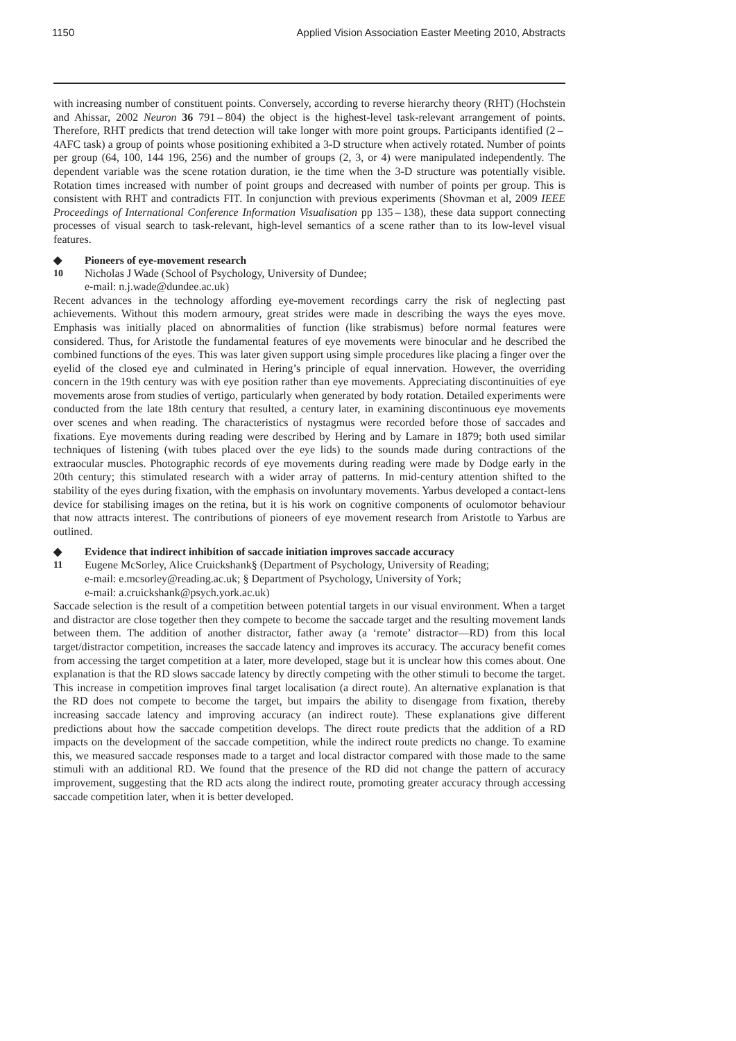1150 Applied Vision Association Easter Meeting 2010, Abstracts
with increasing number of constituent points. Conversely, according to reverse hierarchy theory (RHT) (Hochstein and Ahissar, 2002 Neuron 36 791 – 804) the object is the highest-level task-relevant arrangement of points. Therefore, RHT predicts that trend detection will take longer with more point groups. Participants identified (2 – 4AFC task) a group of points whose positioning exhibited a 3-D structure when actively rotated. Number of points per group (64, 100, 144 196, 256) and the number of groups (2, 3, or 4) were manipulated independently. The dependent variable was the scene rotation duration, ie the time when the 3-D structure was potentially visible. Rotation times increased with number of point groups and decreased with number of points per group. This is consistent with RHT and contradicts FIT. In conjunction with previous experiments (Shovman et al, 2009 IEEE Proceedings of International Conference Information Visualisation pp 135 – 138), these data support connecting processes of visual search to task-relevant, high-level semantics of a scene rather than to its low-level visual features.
◆ Pioneers of eye-movement research
10 Nicholas J Wade (School of Psychology, University of Dundee;
e-mail: n.j.wade@dundee.ac.uk)
Recent advances in the technology affording eye-movement recordings carry the risk of neglecting past achievements. Without this modern armoury, great strides were made in describing the ways the eyes move. Emphasis was initially placed on abnormalities of function (like strabismus) before normal features were considered. Thus, for Aristotle the fundamental features of eye movements were binocular and he described the combined functions of the eyes. This was later given support using simple procedures like placing a finger over the eyelid of the closed eye and culminated in Hering’s principle of equal innervation. However, the overriding concern in the 19th century was with eye position rather than eye movements. Appreciating discontinuities of eye movements arose from studies of vertigo, particularly when generated by body rotation. Detailed experiments were conducted from the late 18th century that resulted, a century later, in examining discontinuous eye movements over scenes and when reading. The characteristics of nystagmus were recorded before those of saccades and fixations. Eye movements during reading were described by Hering and by Lamare in 1879; both used similar techniques of listening (with tubes placed over the eye lids) to the sounds made during contractions of the extraocular muscles. Photographic records of eye movements during reading were made by Dodge early in the 20th century; this stimulated research with a wider array of patterns. In mid-century attention shifted to the stability of the eyes during fixation, with the emphasis on involuntary movements. Yarbus developed a contact-lens device for stabilising images on the retina, but it is his work on cognitive components of oculomotor behaviour that now attracts interest. The contributions of pioneers of eye movement research from Aristotle to Yarbus are outlined.
◆ Evidence that indirect inhibition of saccade initiation improves saccade accuracy
11 Eugene McSorley, Alice Cruickshank§ (Department of Psychology, University of Reading;
e-mail: e.mcsorley@reading.ac.uk; § Department of Psychology, University of York;
e-mail: a.cruickshank@psych.york.ac.uk)
Saccade selection is the result of a competition between potential targets in our visual environment. When a target and distractor are close together then they compete to become the saccade target and the resulting movement lands between them. The addition of another distractor, father away (a ‘remote’ distractor—RD) from this local target/distractor competition, increases the saccade latency and improves its accuracy. The accuracy benefit comes from accessing the target competition at a later, more developed, stage but it is unclear how this comes about. One explanation is that the RD slows saccade latency by directly competing with the other stimuli to become the target. This increase in competition improves final target localisation (a direct route). An alternative explanation is that the RD does not compete to become the target, but impairs the ability to disengage from fixation, thereby increasing saccade latency and improving accuracy (an indirect route). These explanations give different predictions about how the saccade competition develops. The direct route predicts that the addition of a RD impacts on the development of the saccade competition, while the indirect route predicts no change. To examine this, we measured saccade responses made to a target and local distractor compared with those made to the same stimuli with an additional RD. We found that the presence of the RD did not change the pattern of accuracy improvement, suggesting that the RD acts along the indirect route, promoting greater accuracy through accessing saccade competition later, when it is better developed.